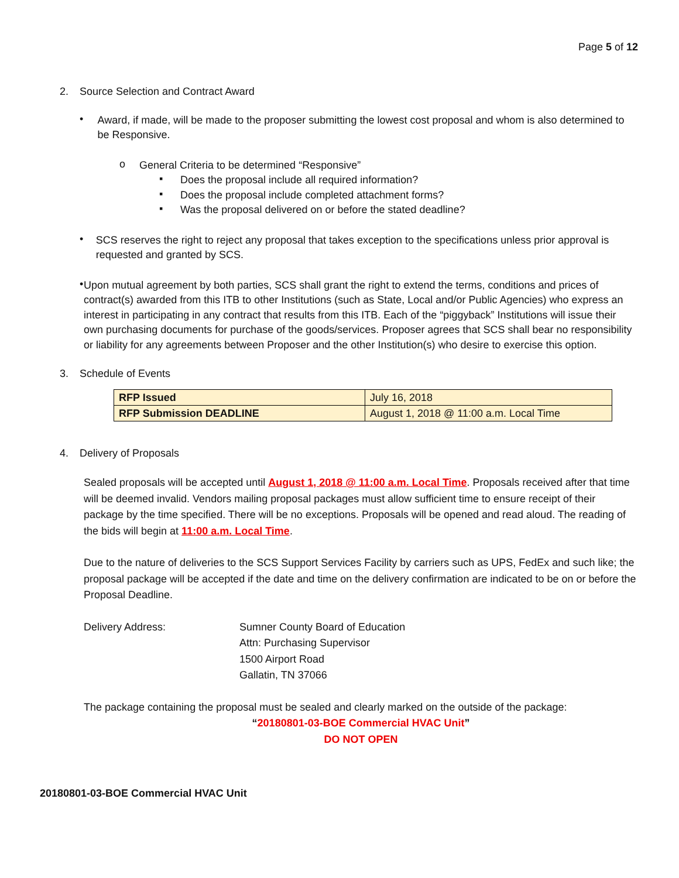Page 5 of 12
2. Source Selection and Contract Award
•
Award, if made, will be made to the proposer submitting the lowest cost proposal and whom is also determined to be Responsive.
o
General Criteria to be determined “Responsive”
▪
Does the proposal include all required information?
▪
Does the proposal include completed attachment forms?
▪
Was the proposal delivered on or before the stated deadline?
•
SCS reserves the right to reject any proposal that takes exception to the specifications unless prior approval is requested and granted by SCS.
•
Upon mutual agreement by both parties, SCS shall grant the right to extend the terms, conditions and prices of contract(s) awarded from this ITB to other Institutions (such as State, Local and/or Public Agencies) who express an interest in participating in any contract that results from this ITB. Each of the “piggyback” Institutions will issue their own purchasing documents for purchase of the goods/services. Proposer agrees that SCS shall bear no responsibility or liability for any agreements between Proposer and the other Institution(s) who desire to exercise this option.
3. Schedule of Events
| RFP Issued | July 16, 2018 |
| RFP Submission DEADLINE | August 1, 2018 @ 11:00 a.m. Local Time |
4. Delivery of Proposals
Sealed proposals will be accepted until August 1, 2018 @ 11:00 a.m. Local Time. Proposals received after that time will be deemed invalid. Vendors mailing proposal packages must allow sufficient time to ensure receipt of their package by the time specified. There will be no exceptions. Proposals will be opened and read aloud. The reading of the bids will begin at 11:00 a.m. Local Time.
Due to the nature of deliveries to the SCS Support Services Facility by carriers such as UPS, FedEx and such like; the proposal package will be accepted if the date and time on the delivery confirmation are indicated to be on or before the Proposal Deadline.
Delivery Address: Sumner County Board of Education
Attn: Purchasing Supervisor
1500 Airport Road
Gallatin, TN 37066
The package containing the proposal must be sealed and clearly marked on the outside of the package:
“20180801-03-BOE Commercial HVAC Unit”
DO NOT OPEN
20180801-03-BOE Commercial HVAC Unit